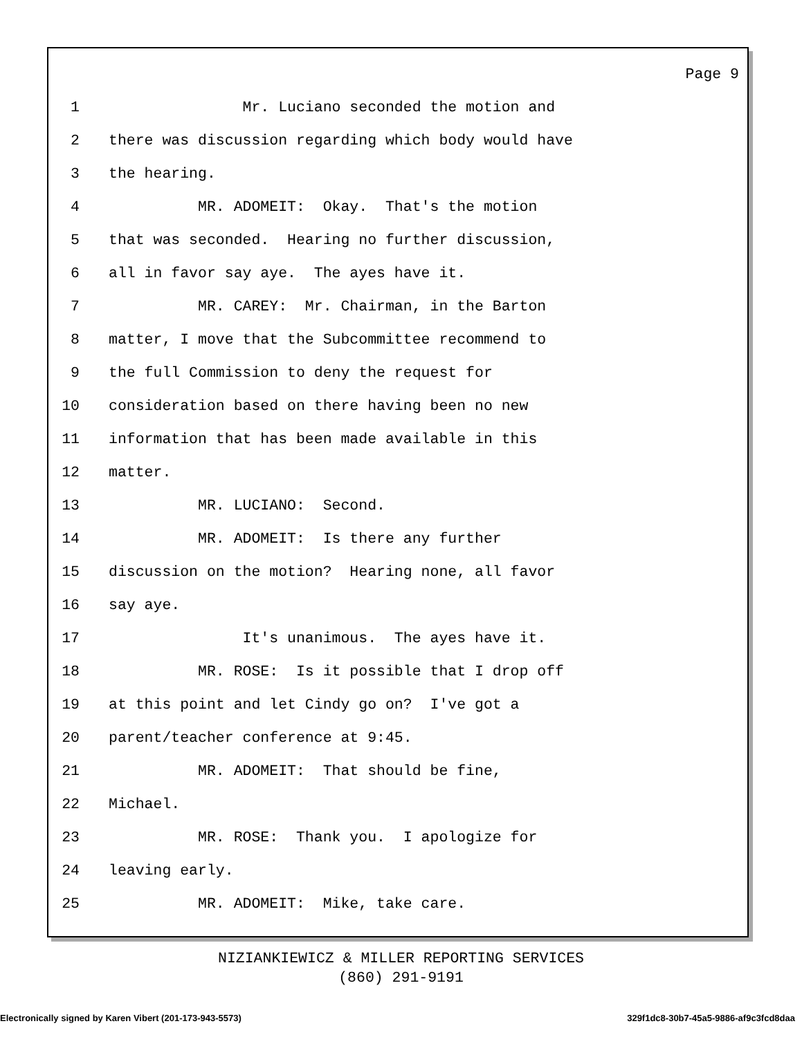Page 9
1 Mr. Luciano seconded the motion and
2 there was discussion regarding which body would have
3 the hearing.
4 MR. ADOMEIT: Okay. That's the motion
5 that was seconded. Hearing no further discussion,
6 all in favor say aye. The ayes have it.
7 MR. CAREY: Mr. Chairman, in the Barton
8 matter, I move that the Subcommittee recommend to
9 the full Commission to deny the request for
10 consideration based on there having been no new
11 information that has been made available in this
12 matter.
13 MR. LUCIANO: Second.
14 MR. ADOMEIT: Is there any further
15 discussion on the motion? Hearing none, all favor
16 say aye.
17 It's unanimous. The ayes have it.
18 MR. ROSE: Is it possible that I drop off
19 at this point and let Cindy go on? I've got a
20 parent/teacher conference at 9:45.
21 MR. ADOMEIT: That should be fine,
22 Michael.
23 MR. ROSE: Thank you. I apologize for
24 leaving early.
25 MR. ADOMEIT: Mike, take care.
NIZIANKIEWICZ & MILLER REPORTING SERVICES
(860) 291-9191
Electronically signed by Karen Vibert (201-173-943-5573) 329f1dc8-30b7-45a5-9886-af9c3fcd8daa